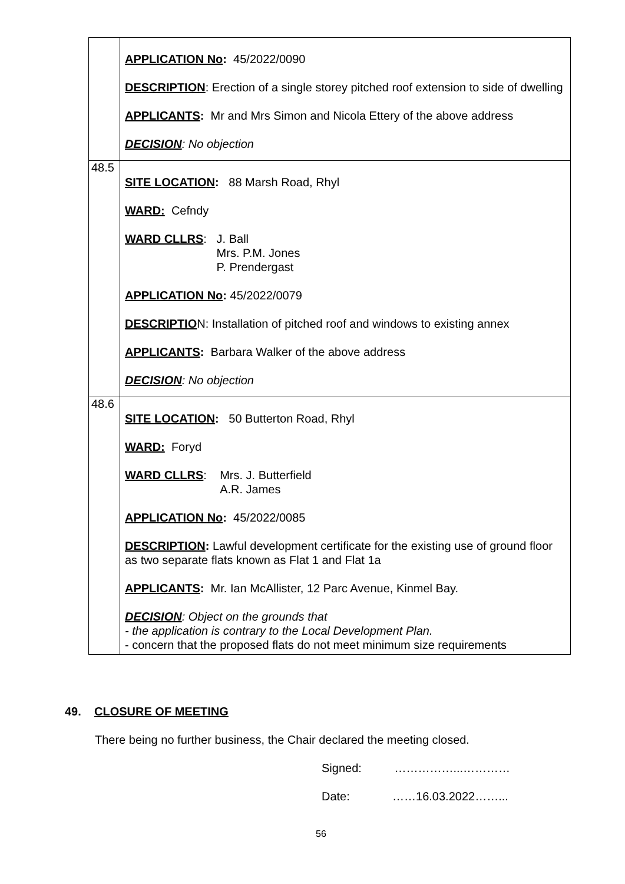| | APPLICATION No : 45/2022/0090 DESCRIPTION : Erection of a single storey pitched roof extension to side of dwelling APPLICANTS : Mr and Mrs Simon and Nicola Ettery of the above address DECISION : No objection |
| 48.5 | SITE LOCATION : 88 Marsh Road, Rhyl WARD: Cefndy WARD CLLRS : J. Ball Mrs. P.M. Jones P. Prendergast APPLICATION No : 45/2022/0079 DESCRIPTIO N: Installation of pitched roof and windows to existing annex APPLICANTS : Barbara Walker of the above address DECISION : No objection |
| 48.6 | SITE LOCATION : 50 Butterton Road, Rhyl WARD: Foryd WARD CLLRS : Mrs. J. Butterfield A.R. James APPLICATION No : 45/2022/0085 DESCRIPTION : Lawful development certificate for the existing use of ground floor as two separate flats known as Flat 1 and Flat 1a APPLICANTS : Mr. Ian McAllister, 12 Parc Avenue, Kinmel Bay. DECISION : Object on the grounds that - the application is contrary to the Local Development Plan. - concern that the proposed flats do not meet minimum size requirements |
49. CLOSURE OF MEETING
There being no further business, the Chair declared the meeting closed.
Signed: ……………...…………
Date: ……16.03.2022……...
56